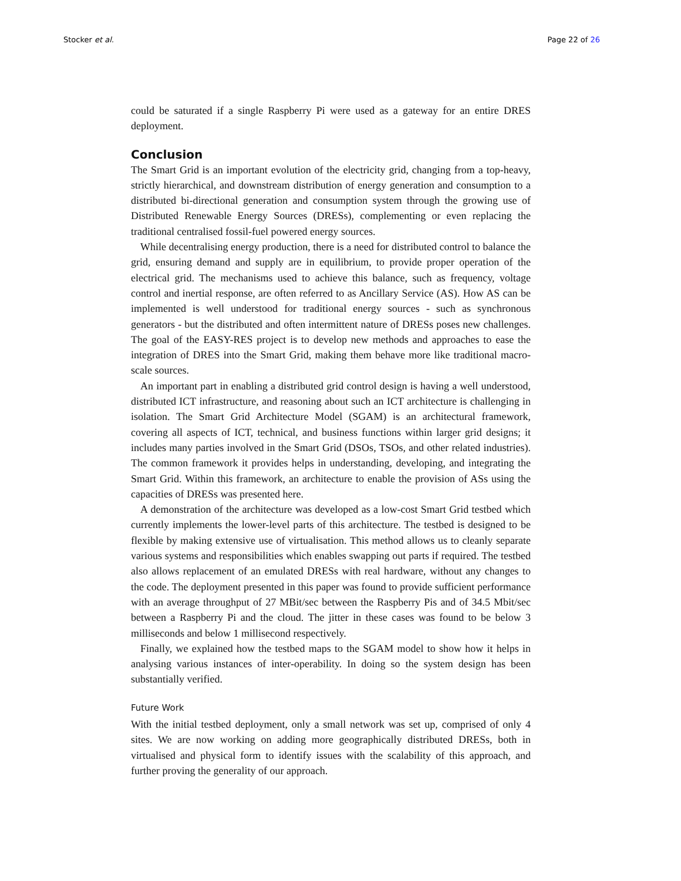Stocker et al. Page 22 of 26
could be saturated if a single Raspberry Pi were used as a gateway for an entire DRES deployment.
Conclusion
The Smart Grid is an important evolution of the electricity grid, changing from a top-heavy, strictly hierarchical, and downstream distribution of energy generation and consumption to a distributed bi-directional generation and consumption system through the growing use of Distributed Renewable Energy Sources (DRESs), complementing or even replacing the traditional centralised fossil-fuel powered energy sources.
While decentralising energy production, there is a need for distributed control to balance the grid, ensuring demand and supply are in equilibrium, to provide proper operation of the electrical grid. The mechanisms used to achieve this balance, such as frequency, voltage control and inertial response, are often referred to as Ancillary Service (AS). How AS can be implemented is well understood for traditional energy sources - such as synchronous generators - but the distributed and often intermittent nature of DRESs poses new challenges. The goal of the EASY-RES project is to develop new methods and approaches to ease the integration of DRES into the Smart Grid, making them behave more like traditional macro-scale sources.
An important part in enabling a distributed grid control design is having a well understood, distributed ICT infrastructure, and reasoning about such an ICT architecture is challenging in isolation. The Smart Grid Architecture Model (SGAM) is an architectural framework, covering all aspects of ICT, technical, and business functions within larger grid designs; it includes many parties involved in the Smart Grid (DSOs, TSOs, and other related industries). The common framework it provides helps in understanding, developing, and integrating the Smart Grid. Within this framework, an architecture to enable the provision of ASs using the capacities of DRESs was presented here.
A demonstration of the architecture was developed as a low-cost Smart Grid testbed which currently implements the lower-level parts of this architecture. The testbed is designed to be flexible by making extensive use of virtualisation. This method allows us to cleanly separate various systems and responsibilities which enables swapping out parts if required. The testbed also allows replacement of an emulated DRESs with real hardware, without any changes to the code. The deployment presented in this paper was found to provide sufficient performance with an average throughput of 27 MBit/sec between the Raspberry Pis and of 34.5 Mbit/sec between a Raspberry Pi and the cloud. The jitter in these cases was found to be below 3 milliseconds and below 1 millisecond respectively.
Finally, we explained how the testbed maps to the SGAM model to show how it helps in analysing various instances of inter-operability. In doing so the system design has been substantially verified.
Future Work
With the initial testbed deployment, only a small network was set up, comprised of only 4 sites. We are now working on adding more geographically distributed DRESs, both in virtualised and physical form to identify issues with the scalability of this approach, and further proving the generality of our approach.